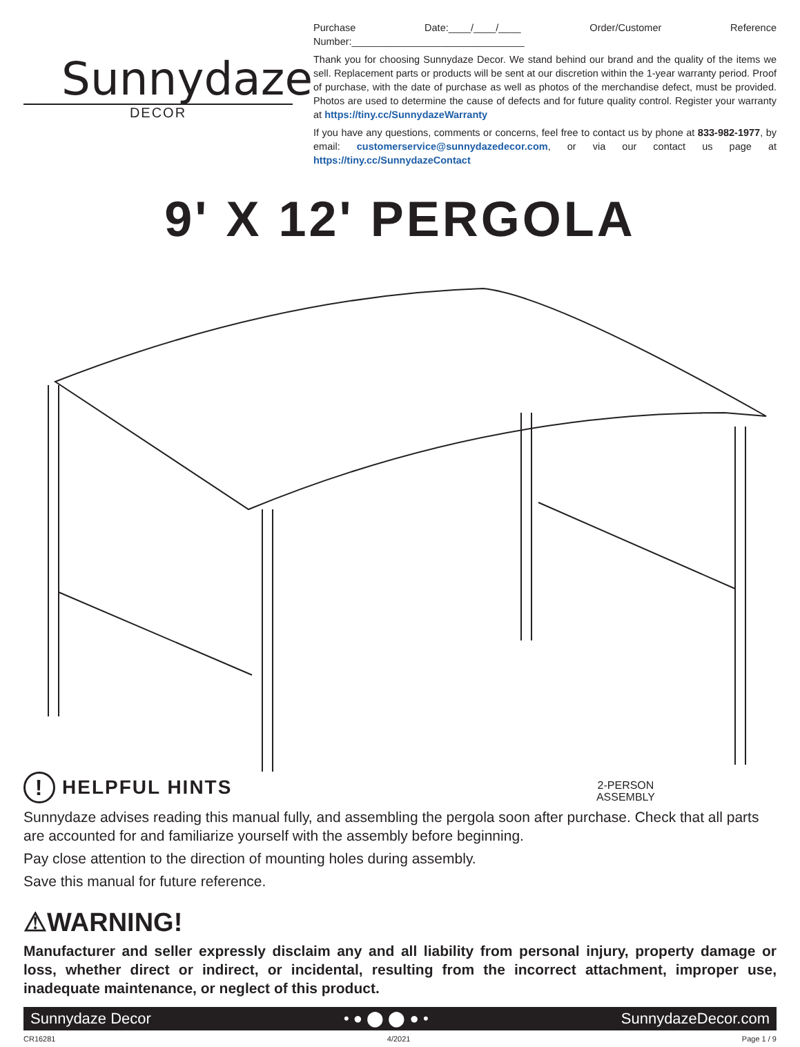Sunnydaze
DECOR
Purchase Date:____/____/____ Order/Customer Reference Number:_______________________________
Thank you for choosing Sunnydaze Decor. We stand behind our brand and the quality of the items we sell. Replacement parts or products will be sent at our discretion within the 1-year warranty period. Proof of purchase, with the date of purchase as well as photos of the merchandise defect, must be provided. Photos are used to determine the cause of defects and for future quality control. Register your warranty at https://tiny.cc/SunnydazeWarranty
If you have any questions, comments or concerns, feel free to contact us by phone at 833-982-1977, by email: customerservice@sunnydazedecor.com, or via our contact us page at https://tiny.cc/SunnydazeContact
9' X 12' PERGOLA
2-PERSON
ASSEMBLY
! HELPFUL HINTS
Sunnydaze advises reading this manual fully, and assembling the pergola soon after purchase. Check that all parts are accounted for and familiarize yourself with the assembly before beginning.
Pay close attention to the direction of mounting holes during assembly.
Save this manual for future reference.
⚠WARNING!
Manufacturer and seller expressly disclaim any and all liability from personal injury, property damage or loss, whether direct or indirect, or incidental, resulting from the incorrect attachment, improper use, inadequate maintenance, or neglect of this product.
Sunnydaze Decor • ● ⬤ ⬤ ● • SunnydazeDecor.com
CR16281 4/2021 Page 1 / 9